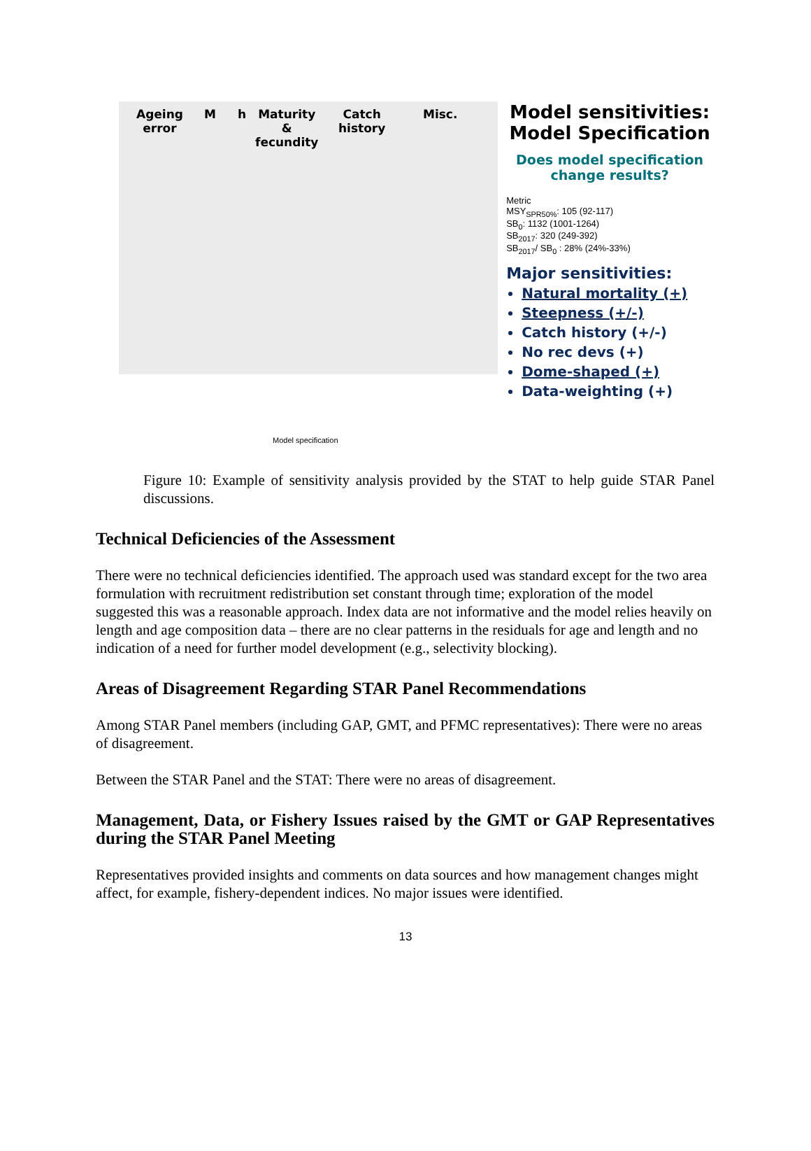Ageing
error
M h
Maturity
&
fecundity
Catch
history
Misc.
Model specification
Model sensitivities:
Model Specification
Does model specification
change results?
Metric
MSY<sub>SPR50%</sub>: 105 (92-117)
SB<sub>0</sub>: 1132 (1001-1264)
SB<sub>2017</sub>: 320 (249-392)
SB<sub>2017</sub>/ SB<sub>0</sub> : 28% (24%-33%)
Major sensitivities:
Natural mortality (+)
Steepness (+/-)
Catch history (+/-)
No rec devs (+)
Dome-shaped (+)
Data-weighting (+)
Figure 10: Example of sensitivity analysis provided by the STAT to help guide STAR Panel discussions.
Technical Deficiencies of the Assessment
There were no technical deficiencies identified. The approach used was standard except for the two area formulation with recruitment redistribution set constant through time; exploration of the model suggested this was a reasonable approach. Index data are not informative and the model relies heavily on length and age composition data – there are no clear patterns in the residuals for age and length and no indication of a need for further model development (e.g., selectivity blocking).
Areas of Disagreement Regarding STAR Panel Recommendations
Among STAR Panel members (including GAP, GMT, and PFMC representatives): There were no areas of disagreement.
Between the STAR Panel and the STAT: There were no areas of disagreement.
Management, Data, or Fishery Issues raised by the GMT or GAP Representatives during the STAR Panel Meeting
Representatives provided insights and comments on data sources and how management changes might affect, for example, fishery-dependent indices. No major issues were identified.
13